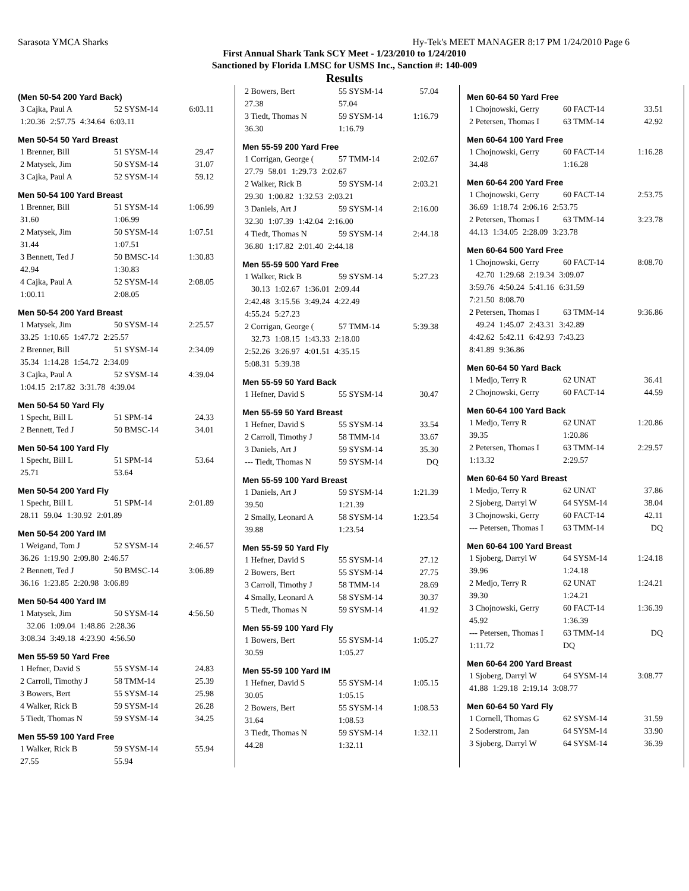Sarasota YMCA Sharks Hy-Tek's MEET MANAGER 8:17 PM 1/24/2010 Page 6
First Annual Shark Tank SCY Meet - 1/23/2010 to 1/24/2010
Sanctioned by Florida LMSC for USMS Inc., Sanction #: 140-009
Results
(Men 50-54 200 Yard Back)
| 3 Cajka, Paul A | 52 SYSM-14 | 6:03.11 |
| 1:20.36 | 2:57.75 | 4:34.64 | 6:03.11 |
Men 50-54 50 Yard Breast
| 1 Brenner, Bill | 51 SYSM-14 | 29.47 |
| 2 Matysek, Jim | 50 SYSM-14 | 31.07 |
| 3 Cajka, Paul A | 52 SYSM-14 | 59.12 |
Men 50-54 100 Yard Breast
| 1 Brenner, Bill | 51 SYSM-14 | 1:06.99 |
| 31.60 | 1:06.99 | |
| 2 Matysek, Jim | 50 SYSM-14 | 1:07.51 |
| 31.44 | 1:07.51 | |
| 3 Bennett, Ted J | 50 BMSC-14 | 1:30.83 |
| 42.94 | 1:30.83 | |
| 4 Cajka, Paul A | 52 SYSM-14 | 2:08.05 |
| 1:00.11 | 2:08.05 | |
Men 50-54 200 Yard Breast
| 1 Matysek, Jim | 50 SYSM-14 | 2:25.57 |
| 33.25 | 1:10.65 | 1:47.72 | 2:25.57 |
| 2 Brenner, Bill | 51 SYSM-14 | 2:34.09 |
| 35.34 | 1:14.28 | 1:54.72 | 2:34.09 |
| 3 Cajka, Paul A | 52 SYSM-14 | 4:39.04 |
| 1:04.15 | 2:17.82 | 3:31.78 | 4:39.04 |
Men 50-54 50 Yard Fly
| 1 Specht, Bill L | 51 SPM-14 | 24.33 |
| 2 Bennett, Ted J | 50 BMSC-14 | 34.01 |
Men 50-54 100 Yard Fly
| 1 Specht, Bill L | 51 SPM-14 | 53.64 |
| 25.71 | 53.64 | |
Men 50-54 200 Yard Fly
| 1 Specht, Bill L | 51 SPM-14 | 2:01.89 |
| 28.11 | 59.04 | 1:30.92 | 2:01.89 |
Men 50-54 200 Yard IM
| 1 Weigand, Tom J | 52 SYSM-14 | 2:46.57 |
| 36.26 | 1:19.90 | 2:09.80 | 2:46.57 |
| 2 Bennett, Ted J | 50 BMSC-14 | 3:06.89 |
| 36.16 | 1:23.85 | 2:20.98 | 3:06.89 |
Men 50-54 400 Yard IM
| 1 Matysek, Jim | 50 SYSM-14 | 4:56.50 |
| 32.06 | 1:09.04 | 1:48.86 | 2:28.36 |
| 3:08.34 | 3:49.18 | 4:23.90 | 4:56.50 |
Men 55-59 50 Yard Free
| 1 Hefner, David S | 55 SYSM-14 | 24.83 |
| 2 Carroll, Timothy J | 58 TMM-14 | 25.39 |
| 3 Bowers, Bert | 55 SYSM-14 | 25.98 |
| 4 Walker, Rick B | 59 SYSM-14 | 26.28 |
| 5 Tiedt, Thomas N | 59 SYSM-14 | 34.25 |
Men 55-59 100 Yard Free
| 1 Walker, Rick B | 59 SYSM-14 | 55.94 |
| 27.55 | 55.94 | |
| 2 Bowers, Bert | 55 SYSM-14 | 57.04 |
| 27.38 | 57.04 | |
| 3 Tiedt, Thomas N | 59 SYSM-14 | 1:16.79 |
| 36.30 | 1:16.79 | |
Men 55-59 200 Yard Free
| 1 Corrigan, George ( | 57 TMM-14 | 2:02.67 |
| 27.79 | 58.01 | 1:29.73 | 2:02.67 |
| 2 Walker, Rick B | 59 SYSM-14 | 2:03.21 |
| 29.30 | 1:00.82 | 1:32.53 | 2:03.21 |
| 3 Daniels, Art J | 59 SYSM-14 | 2:16.00 |
| 32.30 | 1:07.39 | 1:42.04 | 2:16.00 |
| 4 Tiedt, Thomas N | 59 SYSM-14 | 2:44.18 |
| 36.80 | 1:17.82 | 2:01.40 | 2:44.18 |
Men 55-59 500 Yard Free
| 1 Walker, Rick B | 59 SYSM-14 | 5:27.23 |
| 30.13 | 1:02.67 | 1:36.01 | 2:09.44 |
| 2:42.48 | 3:15.56 | 3:49.24 | 4:22.49 |
| 4:55.24 | 5:27.23 | | |
| 2 Corrigan, George ( | 57 TMM-14 | 5:39.38 |
| 32.73 | 1:08.15 | 1:43.33 | 2:18.00 |
| 2:52.26 | 3:26.97 | 4:01.51 | 4:35.15 |
| 5:08.31 | 5:39.38 | | |
Men 55-59 50 Yard Back
| 1 Hefner, David S | 55 SYSM-14 | 30.47 |
Men 55-59 50 Yard Breast
| 1 Hefner, David S | 55 SYSM-14 | 33.54 |
| 2 Carroll, Timothy J | 58 TMM-14 | 33.67 |
| 3 Daniels, Art J | 59 SYSM-14 | 35.30 |
| --- Tiedt, Thomas N | 59 SYSM-14 | DQ |
Men 55-59 100 Yard Breast
| 1 Daniels, Art J | 59 SYSM-14 | 1:21.39 |
| 39.50 | 1:21.39 | |
| 2 Smally, Leonard A | 58 SYSM-14 | 1:23.54 |
| 39.88 | 1:23.54 | |
Men 55-59 50 Yard Fly
| 1 Hefner, David S | 55 SYSM-14 | 27.12 |
| 2 Bowers, Bert | 55 SYSM-14 | 27.75 |
| 3 Carroll, Timothy J | 58 TMM-14 | 28.69 |
| 4 Smally, Leonard A | 58 SYSM-14 | 30.37 |
| 5 Tiedt, Thomas N | 59 SYSM-14 | 41.92 |
Men 55-59 100 Yard Fly
| 1 Bowers, Bert | 55 SYSM-14 | 1:05.27 |
| 30.59 | 1:05.27 | |
Men 55-59 100 Yard IM
| 1 Hefner, David S | 55 SYSM-14 | 1:05.15 |
| 30.05 | 1:05.15 | |
| 2 Bowers, Bert | 55 SYSM-14 | 1:08.53 |
| 31.64 | 1:08.53 | |
| 3 Tiedt, Thomas N | 59 SYSM-14 | 1:32.11 |
| 44.28 | 1:32.11 | |
Men 60-64 50 Yard Free
| 1 Chojnowski, Gerry | 60 FACT-14 | 33.51 |
| 2 Petersen, Thomas I | 63 TMM-14 | 42.92 |
Men 60-64 100 Yard Free
| 1 Chojnowski, Gerry | 60 FACT-14 | 1:16.28 |
| 34.48 | 1:16.28 | |
Men 60-64 200 Yard Free
| 1 Chojnowski, Gerry | 60 FACT-14 | 2:53.75 |
| 36.69 | 1:18.74 | 2:06.16 | 2:53.75 |
| 2 Petersen, Thomas I | 63 TMM-14 | 3:23.78 |
| 44.13 | 1:34.05 | 2:28.09 | 3:23.78 |
Men 60-64 500 Yard Free
| 1 Chojnowski, Gerry | 60 FACT-14 | 8:08.70 |
| 42.70 | 1:29.68 | 2:19.34 | 3:09.07 |
| 3:59.76 | 4:50.24 | 5:41.16 | 6:31.59 |
| 7:21.50 | 8:08.70 | | |
| 2 Petersen, Thomas I | 63 TMM-14 | 9:36.86 |
| 49.24 | 1:45.07 | 2:43.31 | 3:42.89 |
| 4:42.62 | 5:42.11 | 6:42.93 | 7:43.23 |
| 8:41.89 | 9:36.86 | | |
Men 60-64 50 Yard Back
| 1 Medjo, Terry R | 62 UNAT | 36.41 |
| 2 Chojnowski, Gerry | 60 FACT-14 | 44.59 |
Men 60-64 100 Yard Back
| 1 Medjo, Terry R | 62 UNAT | 1:20.86 |
| 39.35 | 1:20.86 | |
| 2 Petersen, Thomas I | 63 TMM-14 | 2:29.57 |
| 1:13.32 | 2:29.57 | |
Men 60-64 50 Yard Breast
| 1 Medjo, Terry R | 62 UNAT | 37.86 |
| 2 Sjoberg, Darryl W | 64 SYSM-14 | 38.04 |
| 3 Chojnowski, Gerry | 60 FACT-14 | 42.11 |
| --- Petersen, Thomas I | 63 TMM-14 | DQ |
Men 60-64 100 Yard Breast
| 1 Sjoberg, Darryl W | 64 SYSM-14 | 1:24.18 |
| 39.96 | 1:24.18 | |
| 2 Medjo, Terry R | 62 UNAT | 1:24.21 |
| 39.30 | 1:24.21 | |
| 3 Chojnowski, Gerry | 60 FACT-14 | 1:36.39 |
| 45.92 | 1:36.39 | |
| --- Petersen, Thomas I | 63 TMM-14 | DQ |
| 1:11.72 | DQ | |
Men 60-64 200 Yard Breast
| 1 Sjoberg, Darryl W | 64 SYSM-14 | 3:08.77 |
| 41.88 | 1:29.18 | 2:19.14 | 3:08.77 |
Men 60-64 50 Yard Fly
| 1 Cornell, Thomas G | 62 SYSM-14 | 31.59 |
| 2 Soderstrom, Jan | 64 SYSM-14 | 33.90 |
| 3 Sjoberg, Darryl W | 64 SYSM-14 | 36.39 |